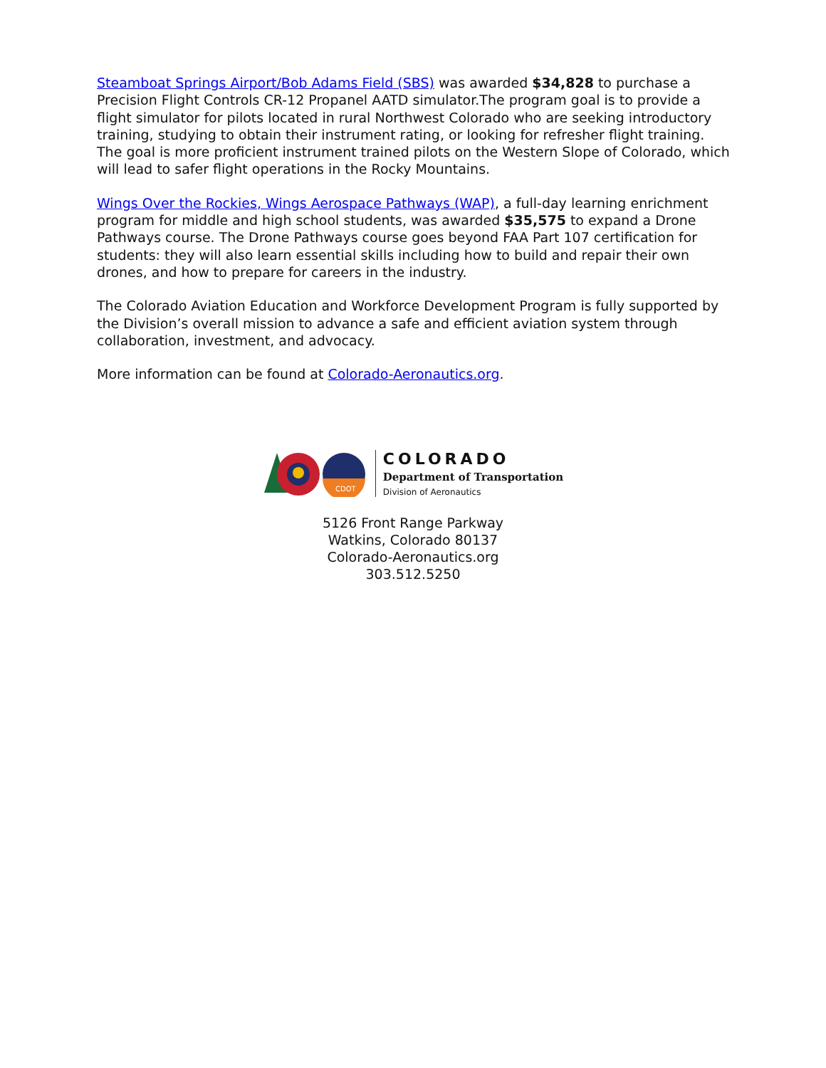Steamboat Springs Airport/Bob Adams Field (SBS) was awarded $34,828 to purchase a Precision Flight Controls CR-12 Propanel AATD simulator.The program goal is to provide a flight simulator for pilots located in rural Northwest Colorado who are seeking introductory training, studying to obtain their instrument rating, or looking for refresher flight training. The goal is more proficient instrument trained pilots on the Western Slope of Colorado, which will lead to safer flight operations in the Rocky Mountains.
Wings Over the Rockies, Wings Aerospace Pathways (WAP), a full-day learning enrichment program for middle and high school students, was awarded $35,575 to expand a Drone Pathways course. The Drone Pathways course goes beyond FAA Part 107 certification for students: they will also learn essential skills including how to build and repair their own drones, and how to prepare for careers in the industry.
The Colorado Aviation Education and Workforce Development Program is fully supported by the Division’s overall mission to advance a safe and efficient aviation system through collaboration, investment, and advocacy.
More information can be found at Colorado-Aeronautics.org.
CDOT
COLORADO
Department of Transportation
Division of Aeronautics
5126 Front Range Parkway
Watkins, Colorado 80137
Colorado-Aeronautics.org
303.512.5250